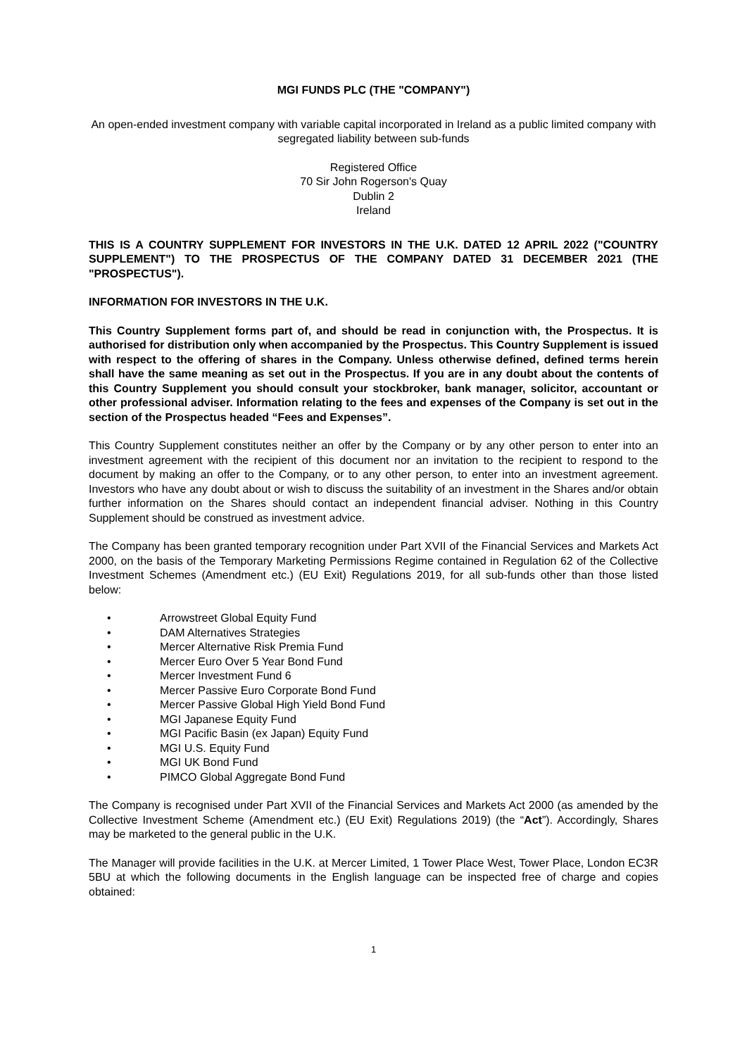MGI FUNDS PLC (THE "COMPANY")
An open-ended investment company with variable capital incorporated in Ireland as a public limited company with segregated liability between sub-funds
Registered Office
70 Sir John Rogerson's Quay
Dublin 2
Ireland
THIS IS A COUNTRY SUPPLEMENT FOR INVESTORS IN THE U.K. DATED 12 APRIL 2022 ("COUNTRY SUPPLEMENT") TO THE PROSPECTUS OF THE COMPANY DATED 31 DECEMBER 2021 (THE "PROSPECTUS").
INFORMATION FOR INVESTORS IN THE U.K.
This Country Supplement forms part of, and should be read in conjunction with, the Prospectus. It is authorised for distribution only when accompanied by the Prospectus. This Country Supplement is issued with respect to the offering of shares in the Company. Unless otherwise defined, defined terms herein shall have the same meaning as set out in the Prospectus. If you are in any doubt about the contents of this Country Supplement you should consult your stockbroker, bank manager, solicitor, accountant or other professional adviser. Information relating to the fees and expenses of the Company is set out in the section of the Prospectus headed “Fees and Expenses”.
This Country Supplement constitutes neither an offer by the Company or by any other person to enter into an investment agreement with the recipient of this document nor an invitation to the recipient to respond to the document by making an offer to the Company, or to any other person, to enter into an investment agreement. Investors who have any doubt about or wish to discuss the suitability of an investment in the Shares and/or obtain further information on the Shares should contact an independent financial adviser. Nothing in this Country Supplement should be construed as investment advice.
The Company has been granted temporary recognition under Part XVII of the Financial Services and Markets Act 2000, on the basis of the Temporary Marketing Permissions Regime contained in Regulation 62 of the Collective Investment Schemes (Amendment etc.) (EU Exit) Regulations 2019, for all sub-funds other than those listed below:
• Arrowstreet Global Equity Fund
• DAM Alternatives Strategies
• Mercer Alternative Risk Premia Fund
• Mercer Euro Over 5 Year Bond Fund
• Mercer Investment Fund 6
• Mercer Passive Euro Corporate Bond Fund
• Mercer Passive Global High Yield Bond Fund
• MGI Japanese Equity Fund
• MGI Pacific Basin (ex Japan) Equity Fund
• MGI U.S. Equity Fund
• MGI UK Bond Fund
• PIMCO Global Aggregate Bond Fund
The Company is recognised under Part XVII of the Financial Services and Markets Act 2000 (as amended by the Collective Investment Scheme (Amendment etc.) (EU Exit) Regulations 2019) (the “Act”). Accordingly, Shares may be marketed to the general public in the U.K.
The Manager will provide facilities in the U.K. at Mercer Limited, 1 Tower Place West, Tower Place, London EC3R 5BU at which the following documents in the English language can be inspected free of charge and copies obtained:
1